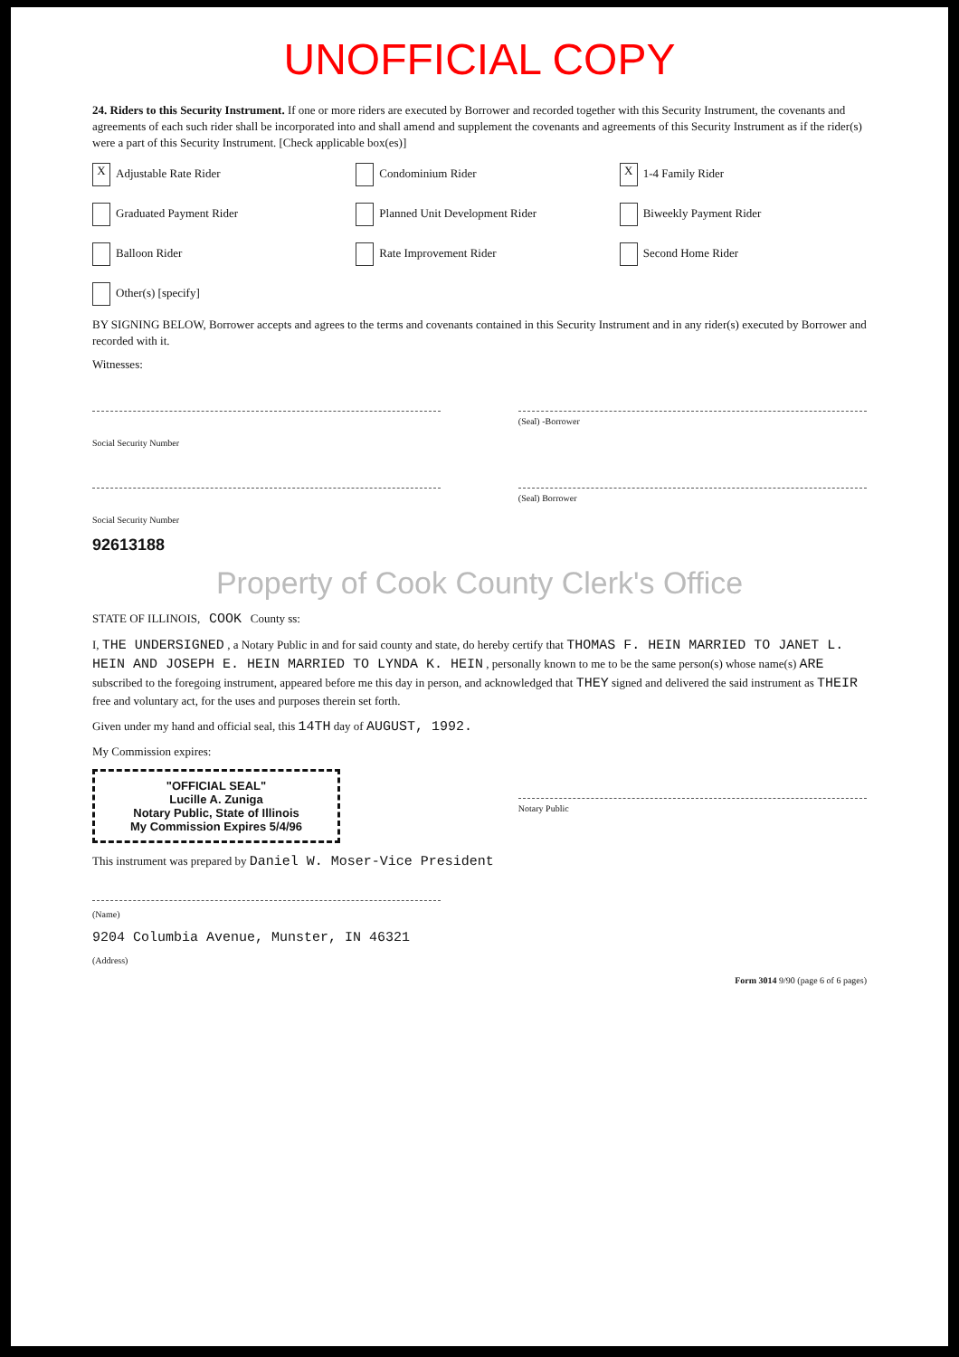UNOFFICIAL COPY
24. Riders to this Security Instrument. If one or more riders are executed by Borrower and recorded together with this Security Instrument, the covenants and agreements of each such rider shall be incorporated into and shall amend and supplement the covenants and agreements of this Security Instrument as if the rider(s) were a part of this Security Instrument. [Check applicable box(es)]
X Adjustable Rate Rider
Condominium Rider
X 1-4 Family Rider
Graduated Payment Rider
Planned Unit Development Rider
Biweekly Payment Rider
Balloon Rider
Rate Improvement Rider
Second Home Rider
Other(s) [specify]
BY SIGNING BELOW, Borrower accepts and agrees to the terms and covenants contained in this Security Instrument and in any rider(s) executed by Borrower and recorded with it.
Witnesses:
(Seal) -Borrower
Social Security Number
(Seal) Borrower
Social Security Number
92613188
Property of Cook County Clerk's Office
STATE OF ILLINOIS, COOK County ss:
I, THE UNDERSIGNED , a Notary Public in and for said county and state, do hereby certify that THOMAS F. HEIN MARRIED TO JANET L. HEIN AND JOSEPH E. HEIN MARRIED TO LYNDA K. HEIN , personally known to me to be the same person(s) whose name(s) ARE subscribed to the foregoing instrument, appeared before me this day in person, and acknowledged that THEY signed and delivered the said instrument as THEIR free and voluntary act, for the uses and purposes therein set forth.
Given under my hand and official seal, this 14TH day of AUGUST, 1992.
My Commission expires:
"OFFICIAL SEAL"
Lucille A. Zuniga
Notary Public, State of Illinois
My Commission Expires 5/4/96
Notary Public
This instrument was prepared by Daniel W. Moser-Vice President
(Name)
9204 Columbia Avenue, Munster, IN 46321
(Address)
Form 3014 9/90 (page 6 of 6 pages)